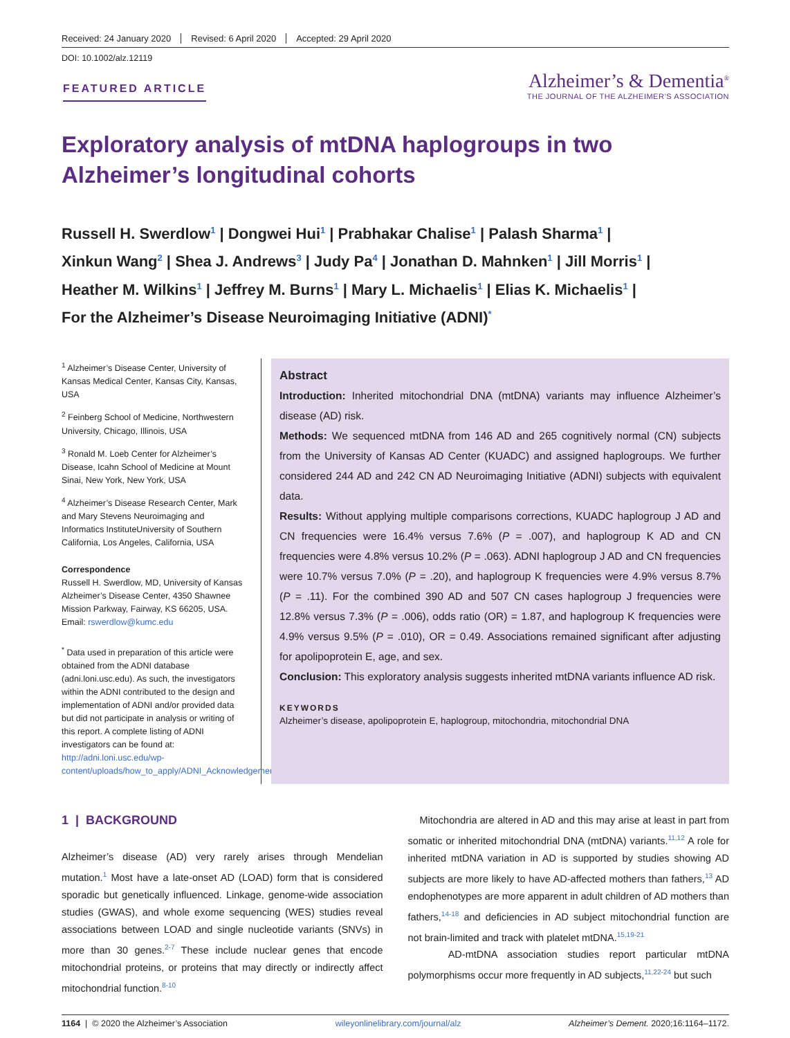Received: 24 January 2020 Revised: 6 April 2020 Accepted: 29 April 2020
DOI: 10.1002/alz.12119
FEATURED ARTICLE
Alzheimer’s & Dementia<sup>®</sup>
THE JOURNAL OF THE ALZHEIMER’S ASSOCIATION
Exploratory analysis of mtDNA haplogroups in two Alzheimer’s longitudinal cohorts
Russell H. Swerdlow<sup>1</sup> | Dongwei Hui<sup>1</sup> | Prabhakar Chalise<sup>1</sup> | Palash Sharma<sup>1</sup> |
Xinkun Wang<sup>2</sup> | Shea J. Andrews<sup>3</sup> | Judy Pa<sup>4</sup> | Jonathan D. Mahnken<sup>1</sup> | Jill Morris<sup>1</sup> |
Heather M. Wilkins<sup>1</sup> | Jeffrey M. Burns<sup>1</sup> | Mary L. Michaelis<sup>1</sup> | Elias K. Michaelis<sup>1</sup> |
For the Alzheimer’s Disease Neuroimaging Initiative (ADNI)<sup>*</sup>
<sup>1</sup> Alzheimer’s Disease Center, University of Kansas Medical Center, Kansas City, Kansas, USA
<sup>2</sup> Feinberg School of Medicine, Northwestern University, Chicago, Illinois, USA
<sup>3</sup> Ronald M. Loeb Center for Alzheimer’s Disease, Icahn School of Medicine at Mount Sinai, New York, New York, USA
<sup>4</sup> Alzheimer’s Disease Research Center, Mark and Mary Stevens Neuroimaging and Informatics InstituteUniversity of Southern California, Los Angeles, California, USA
Correspondence
Russell H. Swerdlow, MD, University of Kansas Alzheimer’s Disease Center, 4350 Shawnee Mission Parkway, Fairway, KS 66205, USA.
Email: rswerdlow@kumc.edu
<sup>*</sup> Data used in preparation of this article were obtained from the ADNI database (adni.loni.usc.edu). As such, the investigators within the ADNI contributed to the design and implementation of ADNI and/or provided data but did not participate in analysis or writing of this report. A complete listing of ADNI investigators can be found at: http://adni.loni.usc.edu/wp-content/uploads/how_to_apply/ADNI_Acknowledgement_List.pdf
Abstract
Introduction: Inherited mitochondrial DNA (mtDNA) variants may influence Alzheimer’s disease (AD) risk.
Methods: We sequenced mtDNA from 146 AD and 265 cognitively normal (CN) subjects from the University of Kansas AD Center (KUADC) and assigned haplogroups. We further considered 244 AD and 242 CN AD Neuroimaging Initiative (ADNI) subjects with equivalent data.
Results: Without applying multiple comparisons corrections, KUADC haplogroup J AD and CN frequencies were 16.4% versus 7.6% (P = .007), and haplogroup K AD and CN frequencies were 4.8% versus 10.2% (P = .063). ADNI haplogroup J AD and CN frequencies were 10.7% versus 7.0% (P = .20), and haplogroup K frequencies were 4.9% versus 8.7% (P = .11). For the combined 390 AD and 507 CN cases haplogroup J frequencies were 12.8% versus 7.3% (P = .006), odds ratio (OR) = 1.87, and haplogroup K frequencies were 4.9% versus 9.5% (P = .010), OR = 0.49. Associations remained significant after adjusting for apolipoprotein E, age, and sex.
Conclusion: This exploratory analysis suggests inherited mtDNA variants influence AD risk.
KEYWORDS
Alzheimer’s disease, apolipoprotein E, haplogroup, mitochondria, mitochondrial DNA
1 | BACKGROUND
Alzheimer’s disease (AD) very rarely arises through Mendelian mutation.<sup>1</sup> Most have a late-onset AD (LOAD) form that is considered sporadic but genetically influenced. Linkage, genome-wide association studies (GWAS), and whole exome sequencing (WES) studies reveal associations between LOAD and single nucleotide variants (SNVs) in more than 30 genes.<sup>2-7</sup> These include nuclear genes that encode mitochondrial proteins, or proteins that may directly or indirectly affect mitochondrial function.<sup>8-10</sup>
Mitochondria are altered in AD and this may arise at least in part from somatic or inherited mitochondrial DNA (mtDNA) variants.<sup>11,12</sup> A role for inherited mtDNA variation in AD is supported by studies showing AD subjects are more likely to have AD-affected mothers than fathers,<sup>13</sup> AD endophenotypes are more apparent in adult children of AD mothers than fathers,<sup>14-18</sup> and deficiencies in AD subject mitochondrial function are not brain-limited and track with platelet mtDNA.<sup>15,19-21</sup>
AD-mtDNA association studies report particular mtDNA polymorphisms occur more frequently in AD subjects,<sup>11,22-24</sup> but such
1164 | © 2020 the Alzheimer’s Association wileyonlinelibrary.com/journal/alz Alzheimer’s Dement. 2020;16:1164–1172.